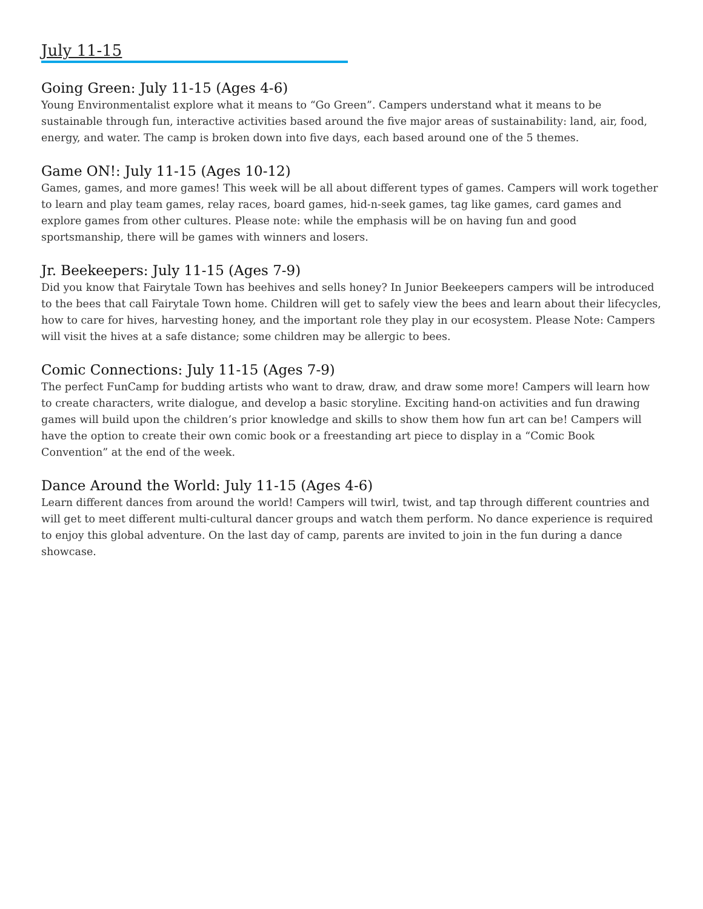July 11-15
Going Green: July 11-15 (Ages 4-6)
Young Environmentalist explore what it means to “Go Green”. Campers understand what it means to be sustainable through fun, interactive activities based around the five major areas of sustainability: land, air, food, energy, and water. The camp is broken down into five days, each based around one of the 5 themes.
Game ON!: July 11-15 (Ages 10-12)
Games, games, and more games! This week will be all about different types of games. Campers will work together to learn and play team games, relay races, board games, hid-n-seek games, tag like games, card games and explore games from other cultures. Please note: while the emphasis will be on having fun and good sportsmanship, there will be games with winners and losers.
Jr. Beekeepers: July 11-15 (Ages 7-9)
Did you know that Fairytale Town has beehives and sells honey? In Junior Beekeepers campers will be introduced to the bees that call Fairytale Town home. Children will get to safely view the bees and learn about their lifecycles, how to care for hives, harvesting honey, and the important role they play in our ecosystem. Please Note: Campers will visit the hives at a safe distance; some children may be allergic to bees.
Comic Connections: July 11-15 (Ages 7-9)
The perfect FunCamp for budding artists who want to draw, draw, and draw some more! Campers will learn how to create characters, write dialogue, and develop a basic storyline. Exciting hand-on activities and fun drawing games will build upon the children’s prior knowledge and skills to show them how fun art can be! Campers will have the option to create their own comic book or a freestanding art piece to display in a “Comic Book Convention” at the end of the week.
Dance Around the World: July 11-15 (Ages 4-6)
Learn different dances from around the world! Campers will twirl, twist, and tap through different countries and will get to meet different multi-cultural dancer groups and watch them perform. No dance experience is required to enjoy this global adventure. On the last day of camp, parents are invited to join in the fun during a dance showcase.